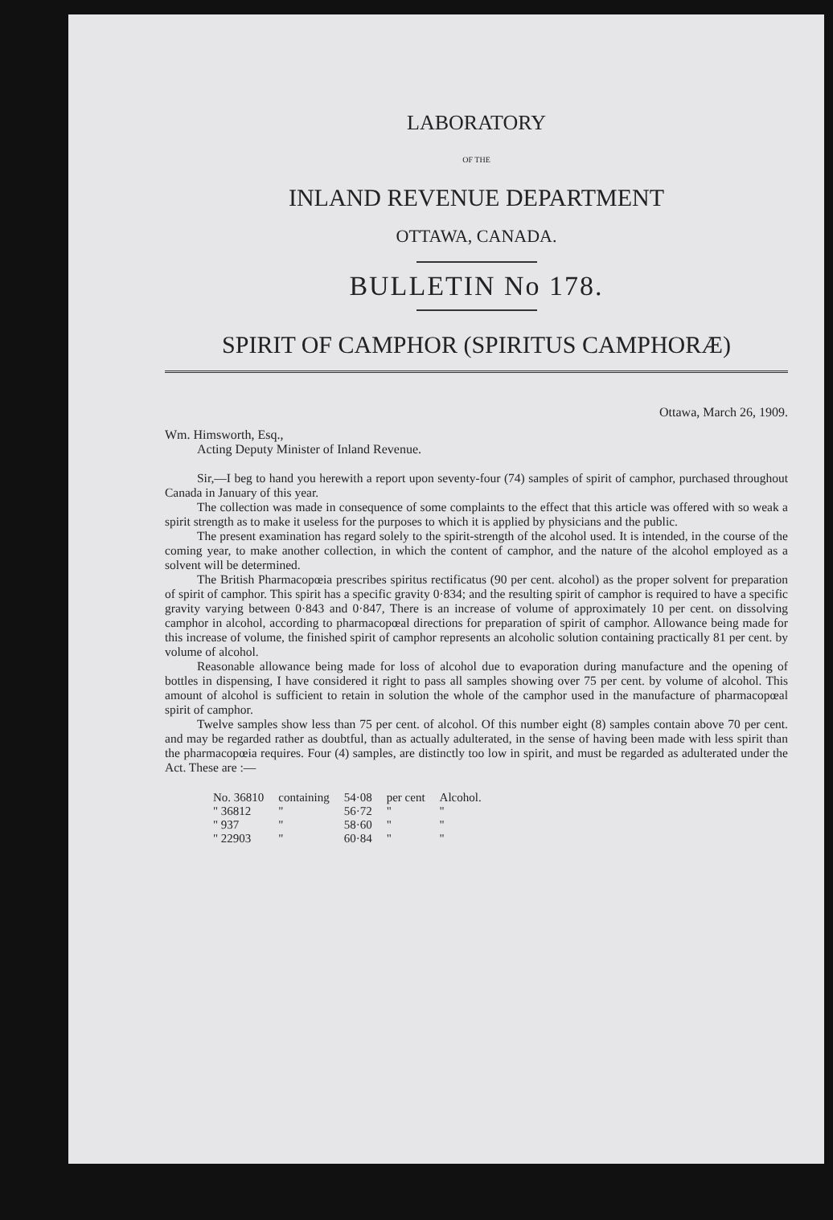LABORATORY
OF THE
INLAND REVENUE DEPARTMENT
OTTAWA, CANADA.
BULLETIN No 178.
SPIRIT OF CAMPHOR (SPIRITUS CAMPHORÆ)
Ottawa, March 26, 1909.
Wm. Himsworth, Esq.,
Acting Deputy Minister of Inland Revenue.
Sir,—I beg to hand you herewith a report upon seventy-four (74) samples of spirit of camphor, purchased throughout Canada in January of this year.
The collection was made in consequence of some complaints to the effect that this article was offered with so weak a spirit strength as to make it useless for the purposes to which it is applied by physicians and the public.
The present examination has regard solely to the spirit-strength of the alcohol used. It is intended, in the course of the coming year, to make another collection, in which the content of camphor, and the nature of the alcohol employed as a solvent will be determined.
The British Pharmacopœia prescribes spiritus rectificatus (90 per cent. alcohol) as the proper solvent for preparation of spirit of camphor. This spirit has a specific gravity 0·834; and the resulting spirit of camphor is required to have a specific gravity varying between 0·843 and 0·847, There is an increase of volume of approximately 10 per cent. on dissolving camphor in alcohol, according to pharmacopœal directions for preparation of spirit of camphor. Allowance being made for this increase of volume, the finished spirit of camphor represents an alcoholic solution containing practically 81 per cent. by volume of alcohol.
Reasonable allowance being made for loss of alcohol due to evaporation during manufacture and the opening of bottles in dispensing, I have considered it right to pass all samples showing over 75 per cent. by volume of alcohol. This amount of alcohol is sufficient to retain in solution the whole of the camphor used in the manufacture of pharmacopœal spirit of camphor.
Twelve samples show less than 75 per cent. of alcohol. Of this number eight (8) samples contain above 70 per cent. and may be regarded rather as doubtful, than as actually adulterated, in the sense of having been made with less spirit than the pharmacopœia requires. Four (4) samples, are distinctly too low in spirit, and must be regarded as adulterated under the Act. These are :—
| No. 36810 | containing | 54·08 | per cent | Alcohol. |
| " 36812 | " | 56·72 | " | " |
| " 937 | " | 58·60 | " | " |
| " 22903 | " | 60·84 | " | " |